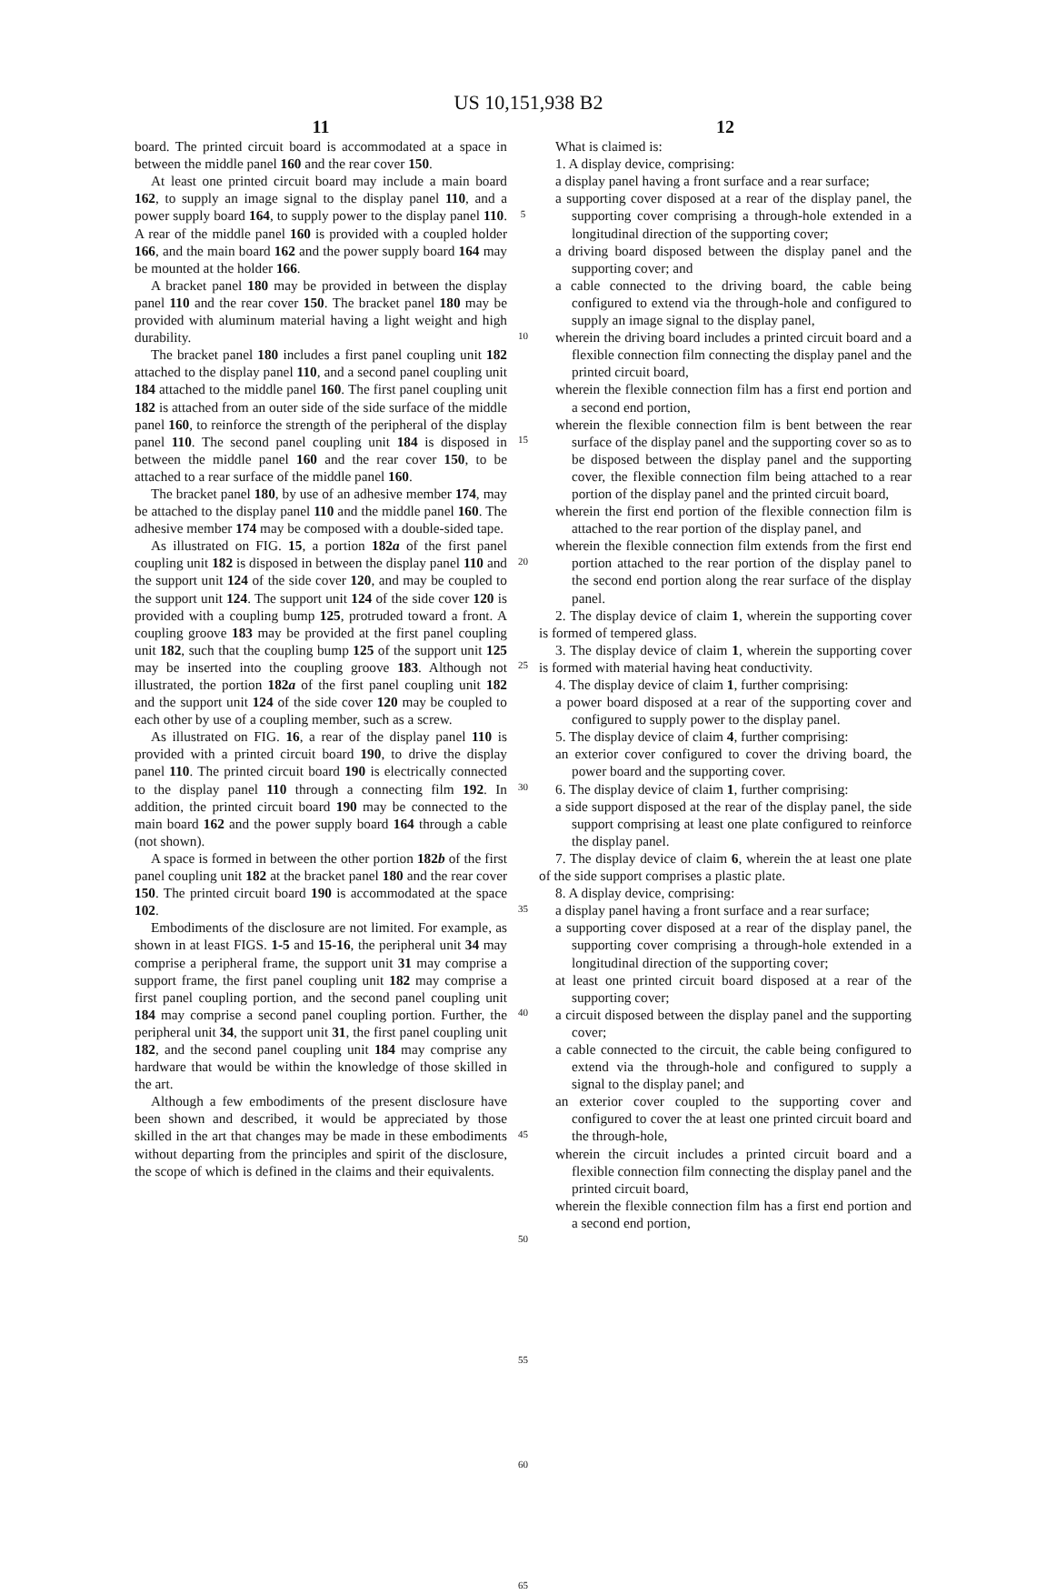US 10,151,938 B2
11
board. The printed circuit board is accommodated at a space in between the middle panel 160 and the rear cover 150.
At least one printed circuit board may include a main board 162, to supply an image signal to the display panel 110, and a power supply board 164, to supply power to the display panel 110. A rear of the middle panel 160 is provided with a coupled holder 166, and the main board 162 and the power supply board 164 may be mounted at the holder 166.
A bracket panel 180 may be provided in between the display panel 110 and the rear cover 150. The bracket panel 180 may be provided with aluminum material having a light weight and high durability.
The bracket panel 180 includes a first panel coupling unit 182 attached to the display panel 110, and a second panel coupling unit 184 attached to the middle panel 160. The first panel coupling unit 182 is attached from an outer side of the side surface of the middle panel 160, to reinforce the strength of the peripheral of the display panel 110. The second panel coupling unit 184 is disposed in between the middle panel 160 and the rear cover 150, to be attached to a rear surface of the middle panel 160.
The bracket panel 180, by use of an adhesive member 174, may be attached to the display panel 110 and the middle panel 160. The adhesive member 174 may be composed with a double-sided tape.
As illustrated on FIG. 15, a portion 182a of the first panel coupling unit 182 is disposed in between the display panel 110 and the support unit 124 of the side cover 120, and may be coupled to the support unit 124. The support unit 124 of the side cover 120 is provided with a coupling bump 125, protruded toward a front. A coupling groove 183 may be provided at the first panel coupling unit 182, such that the coupling bump 125 of the support unit 125 may be inserted into the coupling groove 183. Although not illustrated, the portion 182a of the first panel coupling unit 182 and the support unit 124 of the side cover 120 may be coupled to each other by use of a coupling member, such as a screw.
As illustrated on FIG. 16, a rear of the display panel 110 is provided with a printed circuit board 190, to drive the display panel 110. The printed circuit board 190 is electrically connected to the display panel 110 through a connecting film 192. In addition, the printed circuit board 190 may be connected to the main board 162 and the power supply board 164 through a cable (not shown).
A space is formed in between the other portion 182b of the first panel coupling unit 182 at the bracket panel 180 and the rear cover 150. The printed circuit board 190 is accommodated at the space 102.
Embodiments of the disclosure are not limited. For example, as shown in at least FIGS. 1-5 and 15-16, the peripheral unit 34 may comprise a peripheral frame, the support unit 31 may comprise a support frame, the first panel coupling unit 182 may comprise a first panel coupling portion, and the second panel coupling unit 184 may comprise a second panel coupling portion. Further, the peripheral unit 34, the support unit 31, the first panel coupling unit 182, and the second panel coupling unit 184 may comprise any hardware that would be within the knowledge of those skilled in the art.
Although a few embodiments of the present disclosure have been shown and described, it would be appreciated by those skilled in the art that changes may be made in these embodiments without departing from the principles and spirit of the disclosure, the scope of which is defined in the claims and their equivalents.
5
10
15
20
25
30
35
40
45
50
55
60
65
12
What is claimed is:
1. A display device, comprising:
a display panel having a front surface and a rear surface;
a supporting cover disposed at a rear of the display panel, the supporting cover comprising a through-hole extended in a longitudinal direction of the supporting cover;
a driving board disposed between the display panel and the supporting cover; and
a cable connected to the driving board, the cable being configured to extend via the through-hole and configured to supply an image signal to the display panel,
wherein the driving board includes a printed circuit board and a flexible connection film connecting the display panel and the printed circuit board,
wherein the flexible connection film has a first end portion and a second end portion,
wherein the flexible connection film is bent between the rear surface of the display panel and the supporting cover so as to be disposed between the display panel and the supporting cover, the flexible connection film being attached to a rear portion of the display panel and the printed circuit board,
wherein the first end portion of the flexible connection film is attached to the rear portion of the display panel, and
wherein the flexible connection film extends from the first end portion attached to the rear portion of the display panel to the second end portion along the rear surface of the display panel.
2. The display device of claim 1, wherein the supporting cover is formed of tempered glass.
3. The display device of claim 1, wherein the supporting cover is formed with material having heat conductivity.
4. The display device of claim 1, further comprising:
a power board disposed at a rear of the supporting cover and configured to supply power to the display panel.
5. The display device of claim 4, further comprising:
an exterior cover configured to cover the driving board, the power board and the supporting cover.
6. The display device of claim 1, further comprising:
a side support disposed at the rear of the display panel, the side support comprising at least one plate configured to reinforce the display panel.
7. The display device of claim 6, wherein the at least one plate of the side support comprises a plastic plate.
8. A display device, comprising:
a display panel having a front surface and a rear surface;
a supporting cover disposed at a rear of the display panel, the supporting cover comprising a through-hole extended in a longitudinal direction of the supporting cover;
at least one printed circuit board disposed at a rear of the supporting cover;
a circuit disposed between the display panel and the supporting cover;
a cable connected to the circuit, the cable being configured to extend via the through-hole and configured to supply a signal to the display panel; and
an exterior cover coupled to the supporting cover and configured to cover the at least one printed circuit board and the through-hole,
wherein the circuit includes a printed circuit board and a flexible connection film connecting the display panel and the printed circuit board,
wherein the flexible connection film has a first end portion and a second end portion,